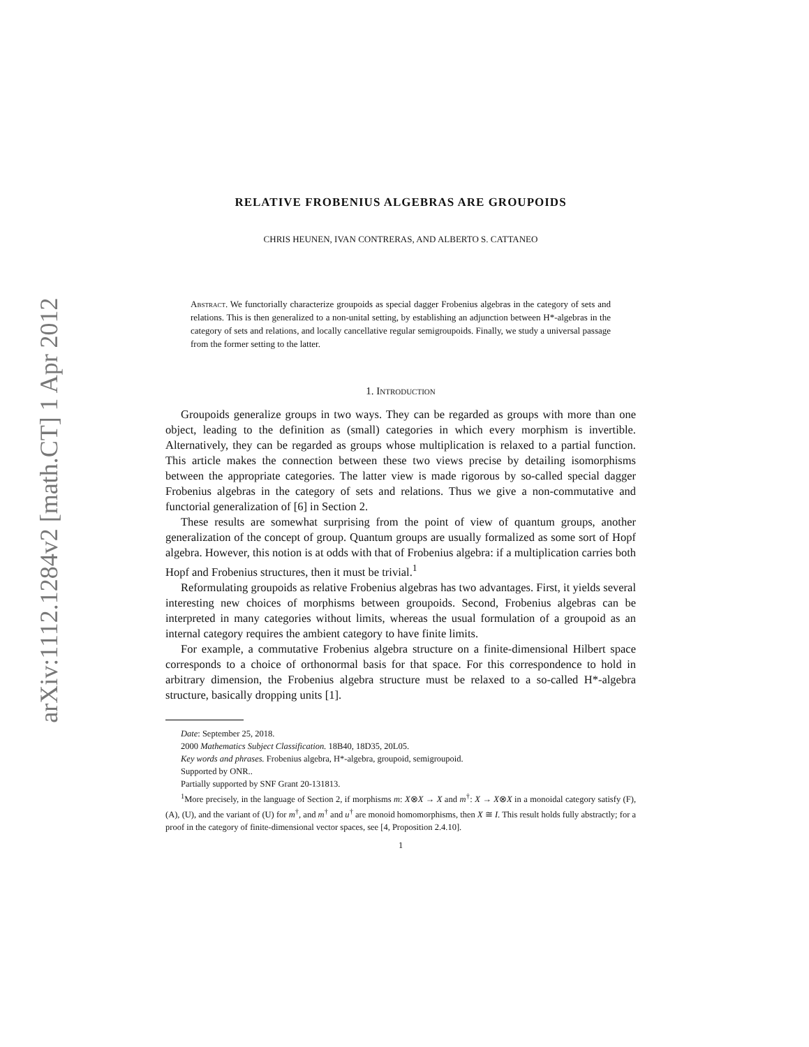arXiv:1112.1284v2 [math.CT] 1 Apr 2012
RELATIVE FROBENIUS ALGEBRAS ARE GROUPOIDS
CHRIS HEUNEN, IVAN CONTRERAS, AND ALBERTO S. CATTANEO
Abstract. We functorially characterize groupoids as special dagger Frobenius algebras in the category of sets and relations. This is then generalized to a non-unital setting, by establishing an adjunction between H*-algebras in the category of sets and relations, and locally cancellative regular semigroupoids. Finally, we study a universal passage from the former setting to the latter.
1. Introduction
Groupoids generalize groups in two ways. They can be regarded as groups with more than one object, leading to the definition as (small) categories in which every morphism is invertible. Alternatively, they can be regarded as groups whose multiplication is relaxed to a partial function. This article makes the connection between these two views precise by detailing isomorphisms between the appropriate categories. The latter view is made rigorous by so-called special dagger Frobenius algebras in the category of sets and relations. Thus we give a non-commutative and functorial generalization of [6] in Section 2.
These results are somewhat surprising from the point of view of quantum groups, another generalization of the concept of group. Quantum groups are usually formalized as some sort of Hopf algebra. However, this notion is at odds with that of Frobenius algebra: if a multiplication carries both Hopf and Frobenius structures, then it must be trivial.<sup>1</sup>
Reformulating groupoids as relative Frobenius algebras has two advantages. First, it yields several interesting new choices of morphisms between groupoids. Second, Frobenius algebras can be interpreted in many categories without limits, whereas the usual formulation of a groupoid as an internal category requires the ambient category to have finite limits.
For example, a commutative Frobenius algebra structure on a finite-dimensional Hilbert space corresponds to a choice of orthonormal basis for that space. For this correspondence to hold in arbitrary dimension, the Frobenius algebra structure must be relaxed to a so-called H*-algebra structure, basically dropping units [1].
Date: September 25, 2018.
2000 Mathematics Subject Classification. 18B40, 18D35, 20L05.
Key words and phrases. Frobenius algebra, H*-algebra, groupoid, semigroupoid.
Supported by ONR..
Partially supported by SNF Grant 20-131813.
<sup>1</sup> More precisely, in the language of Section 2, if morphisms m: X⊗X → X and m<sup>†</sup>: X → X⊗X in a monoidal category satisfy (F), (A), (U), and the variant of (U) for m<sup>†</sup>, and m<sup>†</sup> and u<sup>†</sup> are monoid homomorphisms, then X ≅ I. This result holds fully abstractly; for a proof in the category of finite-dimensional vector spaces, see [4, Proposition 2.4.10].
1